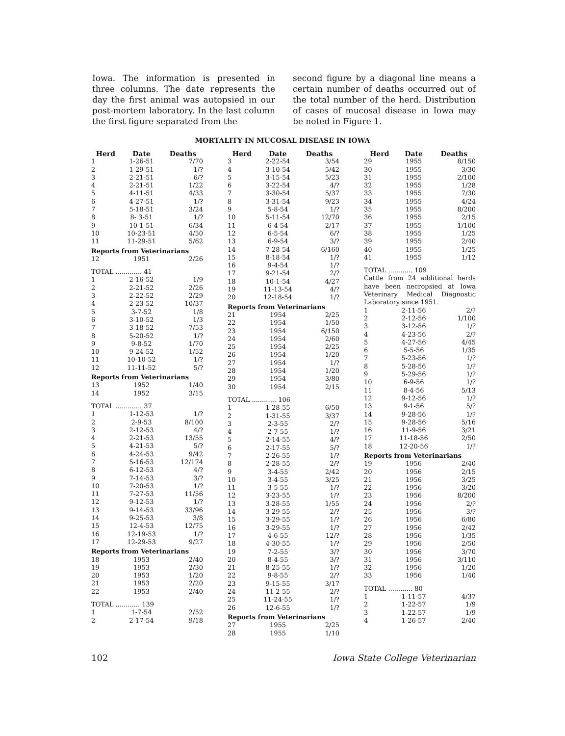Iowa. The information is presented in three columns. The date represents the day the first animal was autopsied in our post-mortem laboratory. In the last column the first figure separated from the
second figure by a diagonal line means a certain number of deaths occurred out of the total number of the herd. Distribution of cases of mucosal disease in Iowa may be noted in Figure 1.
MORTALITY IN MUCOSAL DISEASE IN IOWA
| Herd | Date | Deaths |
| --- | --- | --- |
| 1 | 1-26-51 | 7/70 |
| 2 | 1-29-51 | 1/? |
| 3 | 2-21-51 | 6/? |
| 4 | 2-21-51 | 1/22 |
| 5 | 4-11-51 | 4/33 |
| 6 | 4-27-51 | 1/? |
| 7 | 5-18-51 | 3/24 |
| 8 | 8- 3-51 | 1/? |
| 9 | 10-1-51 | 6/34 |
| 10 | 10-23-51 | 4/50 |
| 11 | 11-29-51 | 5/62 |
| Reports from Veterinarians | | |
| 12 | 1951 | 2/26 |
| TOTAL ............. 41 | | |
| 1 | 2-16-52 | 1/9 |
| 2 | 2-21-52 | 2/26 |
| 3 | 2-22-52 | 2/29 |
| 4 | 2-23-52 | 10/37 |
| 5 | 3-7-52 | 1/8 |
| 6 | 3-10-52 | 1/3 |
| 7 | 3-18-52 | 7/53 |
| 8 | 5-20-52 | 1/? |
| 9 | 9-8-52 | 1/70 |
| 10 | 9-24-52 | 1/52 |
| 11 | 10-10-52 | 1/? |
| 12 | 11-11-52 | 5/? |
| Reports from Veterinarians | | |
| 13 | 1952 | 1/40 |
| 14 | 1952 | 3/15 |
| TOTAL ............. 37 | | |
| 1 | 1-12-53 | 1/? |
| 2 | 2-9-53 | 8/100 |
| 3 | 2-12-53 | 4/? |
| 4 | 2-21-53 | 13/55 |
| 5 | 4-21-53 | 5/? |
| 6 | 4-24-53 | 9/42 |
| 7 | 5-16-53 | 12/174 |
| 8 | 6-12-53 | 4/? |
| 9 | 7-14-53 | 3/? |
| 10 | 7-20-53 | 1/? |
| 11 | 7-27-53 | 11/56 |
| 12 | 9-12-53 | 1/? |
| 13 | 9-14-53 | 33/96 |
| 14 | 9-25-53 | 3/8 |
| 15 | 12-4-53 | 12/75 |
| 16 | 12-19-53 | 1/? |
| 17 | 12-29-53 | 9/27 |
| Reports from Veterinarians | | |
| 18 | 1953 | 2/40 |
| 19 | 1953 | 2/30 |
| 20 | 1953 | 1/20 |
| 21 | 1953 | 2/20 |
| 22 | 1953 | 2/40 |
| TOTAL ............ 139 | | |
| 1 | 1-7-54 | 2/52 |
| 2 | 2-17-54 | 9/18 |
| Herd | Date | Deaths |
| --- | --- | --- |
| 3 | 2-22-54 | 3/54 |
| 4 | 3-10-54 | 5/42 |
| 5 | 3-15-54 | 5/23 |
| 6 | 3-22-54 | 4/? |
| 7 | 3-30-54 | 5/37 |
| 8 | 3-31-54 | 9/23 |
| 9 | 5-8-54 | 1/? |
| 10 | 5-11-54 | 12/70 |
| 11 | 6-4-54 | 2/17 |
| 12 | 6-5-54 | 6/? |
| 13 | 6-9-54 | 3/? |
| 14 | 7-28-54 | 6/160 |
| 15 | 8-18-54 | 1/? |
| 16 | 9-4-54 | 1/? |
| 17 | 9-21-54 | 2/? |
| 18 | 10-1-54 | 4/27 |
| 19 | 11-13-54 | 4/? |
| 20 | 12-18-54 | 1/? |
| Reports from Veterinarians | | |
| 21 | 1954 | 2/25 |
| 22 | 1954 | 1/50 |
| 23 | 1954 | 6/150 |
| 24 | 1954 | 2/60 |
| 25 | 1954 | 2/25 |
| 26 | 1954 | 1/20 |
| 27 | 1954 | 1/? |
| 28 | 1954 | 1/20 |
| 29 | 1954 | 3/80 |
| 30 | 1954 | 2/15 |
| TOTAL ............ 106 | | |
| 1 | 1-28-55 | 6/50 |
| 2 | 1-31-55 | 3/37 |
| 3 | 2-3-55 | 2/? |
| 4 | 2-7-55 | 1/? |
| 5 | 2-14-55 | 4/? |
| 6 | 2-17-55 | 5/? |
| 7 | 2-26-55 | 1/? |
| 8 | 2-28-55 | 2/? |
| 9 | 3-4-55 | 2/42 |
| 10 | 3-4-55 | 3/25 |
| 11 | 3-5-55 | 1/? |
| 12 | 3-23-55 | 1/? |
| 13 | 3-28-55 | 1/55 |
| 14 | 3-29-55 | 2/? |
| 15 | 3-29-55 | 1/? |
| 16 | 3-29-55 | 1/? |
| 17 | 4-6-55 | 12/? |
| 18 | 4-30-55 | 1/? |
| 19 | 7-2-55 | 3/? |
| 20 | 8-4-55 | 3/? |
| 21 | 8-25-55 | 1/? |
| 22 | 9-8-55 | 2/? |
| 23 | 9-15-55 | 3/17 |
| 24 | 11-2-55 | 2/? |
| 25 | 11-24-55 | 1/? |
| 26 | 12-6-55 | 1/? |
| Reports from Veterinarians | | |
| 27 | 1955 | 2/25 |
| 28 | 1955 | 1/10 |
| Herd | Date | Deaths |
| --- | --- | --- |
| 29 | 1955 | 8/150 |
| 30 | 1955 | 3/30 |
| 31 | 1955 | 2/100 |
| 32 | 1955 | 1/28 |
| 33 | 1955 | 7/30 |
| 34 | 1955 | 4/24 |
| 35 | 1955 | 8/200 |
| 36 | 1955 | 2/15 |
| 37 | 1955 | 1/100 |
| 38 | 1955 | 1/25 |
| 39 | 1955 | 2/40 |
| 40 | 1955 | 1/25 |
| 41 | 1955 | 1/12 |
| TOTAL ............ 109 | | |
| Cattle from 24 additional herds have been necropsied at Iowa Veterinary Medical Diagnostic Laboratory since 1951. | | |
| 1 | 2-11-56 | 2/? |
| 2 | 2-12-56 | 1/100 |
| 3 | 3-12-56 | 1/? |
| 4 | 4-23-56 | 2/? |
| 5 | 4-27-56 | 4/45 |
| 6 | 5-5-56 | 1/35 |
| 7 | 5-23-56 | 1/? |
| 8 | 5-28-56 | 1/? |
| 9 | 5-29-56 | 1/? |
| 10 | 6-9-56 | 1/? |
| 11 | 8-4-56 | 5/13 |
| 12 | 9-12-56 | 1/? |
| 13 | 9-1-56 | 5/? |
| 14 | 9-28-56 | 1/? |
| 15 | 9-28-56 | 5/16 |
| 16 | 11-9-56 | 3/21 |
| 17 | 11-18-56 | 2/50 |
| 18 | 12-20-56 | 1/? |
| Reports from Veterinarians | | |
| 19 | 1956 | 2/40 |
| 20 | 1956 | 2/15 |
| 21 | 1956 | 3/25 |
| 22 | 1956 | 3/20 |
| 23 | 1956 | 8/200 |
| 24 | 1956 | 2/? |
| 25 | 1956 | 3/? |
| 26 | 1956 | 6/80 |
| 27 | 1956 | 2/42 |
| 28 | 1956 | 1/35 |
| 29 | 1956 | 2/50 |
| 30 | 1956 | 3/70 |
| 31 | 1956 | 3/110 |
| 32 | 1956 | 1/20 |
| 33 | 1956 | 1/40 |
| TOTAL ............ 80 | | |
| 1 | 1-11-57 | 4/37 |
| 2 | 1-22-57 | 1/9 |
| 3 | 1-22-57 | 1/9 |
| 4 | 1-26-57 | 2/40 |
102 Iowa State College Veterinarian